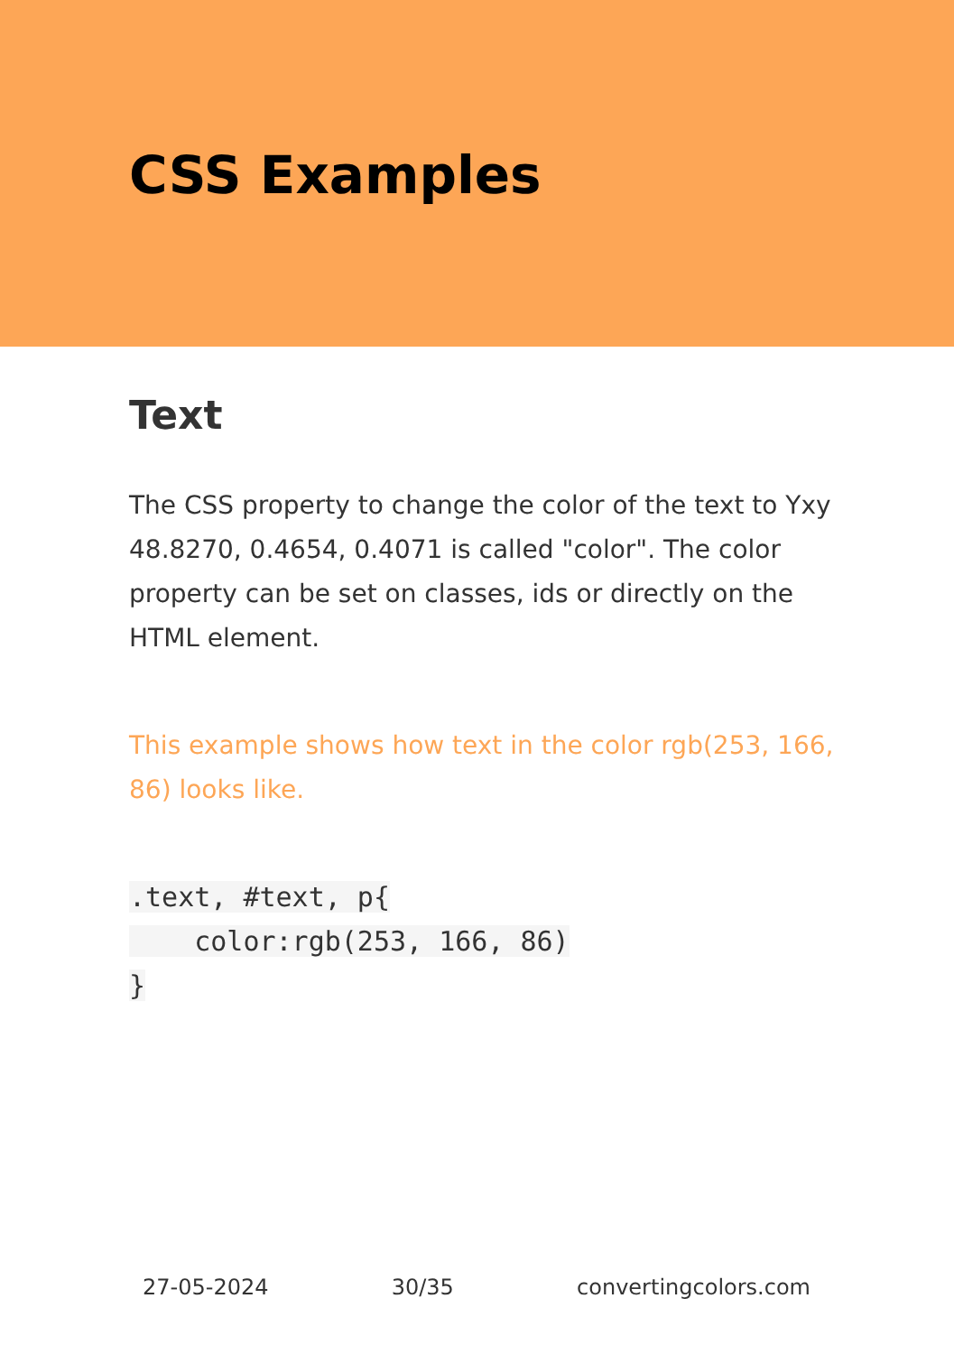CSS Examples
Text
The CSS property to change the color of the text to Yxy 48.8270, 0.4654, 0.4071 is called "color". The color property can be set on classes, ids or directly on the HTML element.
This example shows how text in the color rgb(253, 166, 86) looks like.
.text, #text, p{
    color:rgb(253, 166, 86)
}
27-05-2024 30/35 convertingcolors.com